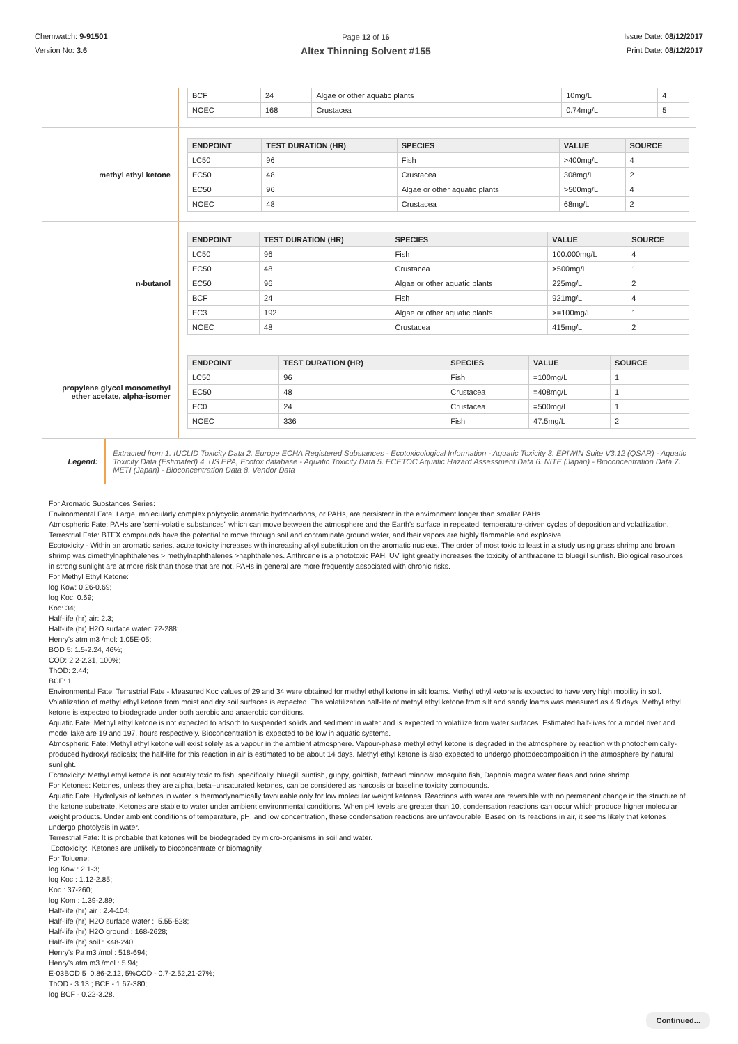Chemwatch: 9-91501
Version No: 3.6
Page 12 of 16
Altex Thinning Solvent #155
Issue Date: 08/12/2017
Print Date: 08/12/2017
| BCF | 24 | Algae or other aquatic plants | 10mg/L | 4 |
| NOEC | 168 | Crustacea | 0.74mg/L | 5 |
methyl ethyl ketone
| ENDPOINT | TEST DURATION (HR) | SPECIES | VALUE | SOURCE |
| --- | --- | --- | --- | --- |
| LC50 | 96 | Fish | >400mg/L | 4 |
| EC50 | 48 | Crustacea | 308mg/L | 2 |
| EC50 | 96 | Algae or other aquatic plants | >500mg/L | 4 |
| NOEC | 48 | Crustacea | 68mg/L | 2 |
n-butanol
| ENDPOINT | TEST DURATION (HR) | SPECIES | VALUE | SOURCE |
| --- | --- | --- | --- | --- |
| LC50 | 96 | Fish | 100.000mg/L | 4 |
| EC50 | 48 | Crustacea | >500mg/L | 1 |
| EC50 | 96 | Algae or other aquatic plants | 225mg/L | 2 |
| BCF | 24 | Fish | 921mg/L | 4 |
| EC3 | 192 | Algae or other aquatic plants | >=100mg/L | 1 |
| NOEC | 48 | Crustacea | 415mg/L | 2 |
propylene glycol monomethyl ether acetate, alpha-isomer
| ENDPOINT | TEST DURATION (HR) | SPECIES | VALUE | SOURCE |
| --- | --- | --- | --- | --- |
| LC50 | 96 | Fish | =100mg/L | 1 |
| EC50 | 48 | Crustacea | =408mg/L | 1 |
| EC0 | 24 | Crustacea | =500mg/L | 1 |
| NOEC | 336 | Fish | 47.5mg/L | 2 |
Legend:
Extracted from 1. IUCLID Toxicity Data 2. Europe ECHA Registered Substances - Ecotoxicological Information - Aquatic Toxicity 3. EPIWIN Suite V3.12 (QSAR) - Aquatic Toxicity Data (Estimated) 4. US EPA, Ecotox database - Aquatic Toxicity Data 5. ECETOC Aquatic Hazard Assessment Data 6. NITE (Japan) - Bioconcentration Data 7. METI (Japan) - Bioconcentration Data 8. Vendor Data
For Aromatic Substances Series:
Environmental Fate: Large, molecularly complex polycyclic aromatic hydrocarbons, or PAHs, are persistent in the environment longer than smaller PAHs.
Atmospheric Fate: PAHs are 'semi-volatile substances" which can move between the atmosphere and the Earth's surface in repeated, temperature-driven cycles of deposition and volatilization.
Terrestrial Fate: BTEX compounds have the potential to move through soil and contaminate ground water, and their vapors are highly flammable and explosive.
Ecotoxicity - Within an aromatic series, acute toxicity increases with increasing alkyl substitution on the aromatic nucleus. The order of most toxic to least in a study using grass shrimp and brown shrimp was dimethylnaphthalenes > methylnaphthalenes >naphthalenes. Anthrcene is a phototoxic PAH. UV light greatly increases the toxicity of anthracene to bluegill sunfish. Biological resources in strong sunlight are at more risk than those that are not. PAHs in general are more frequently associated with chronic risks.
For Methyl Ethyl Ketone:
log Kow: 0.26-0.69;
log Koc: 0.69;
Koc: 34;
Half-life (hr) air: 2.3;
Half-life (hr) H2O surface water: 72-288;
Henry's atm m3 /mol: 1.05E-05;
BOD 5: 1.5-2.24, 46%;
COD: 2.2-2.31, 100%;
ThOD: 2.44;
BCF: 1.
Environmental Fate: Terrestrial Fate - Measured Koc values of 29 and 34 were obtained for methyl ethyl ketone in silt loams. Methyl ethyl ketone is expected to have very high mobility in soil. Volatilization of methyl ethyl ketone from moist and dry soil surfaces is expected. The volatilization half-life of methyl ethyl ketone from silt and sandy loams was measured as 4.9 days. Methyl ethyl ketone is expected to biodegrade under both aerobic and anaerobic conditions.
Aquatic Fate: Methyl ethyl ketone is not expected to adsorb to suspended solids and sediment in water and is expected to volatilize from water surfaces. Estimated half-lives for a model river and model lake are 19 and 197, hours respectively. Bioconcentration is expected to be low in aquatic systems.
Atmospheric Fate: Methyl ethyl ketone will exist solely as a vapour in the ambient atmosphere. Vapour-phase methyl ethyl ketone is degraded in the atmosphere by reaction with photochemically-produced hydroxyl radicals; the half-life for this reaction in air is estimated to be about 14 days. Methyl ethyl ketone is also expected to undergo photodecomposition in the atmosphere by natural sunlight.
Ecotoxicity: Methyl ethyl ketone is not acutely toxic to fish, specifically, bluegill sunfish, guppy, goldfish, fathead minnow, mosquito fish, Daphnia magna water fleas and brine shrimp.
For Ketones: Ketones, unless they are alpha, beta--unsaturated ketones, can be considered as narcosis or baseline toxicity compounds.
Aquatic Fate: Hydrolysis of ketones in water is thermodynamically favourable only for low molecular weight ketones. Reactions with water are reversible with no permanent change in the structure of the ketone substrate. Ketones are stable to water under ambient environmental conditions. When pH levels are greater than 10, condensation reactions can occur which produce higher molecular weight products. Under ambient conditions of temperature, pH, and low concentration, these condensation reactions are unfavourable. Based on its reactions in air, it seems likely that ketones undergo photolysis in water.
Terrestrial Fate: It is probable that ketones will be biodegraded by micro-organisms in soil and water.
Ecotoxicity: Ketones are unlikely to bioconcentrate or biomagnify.
For Toluene:
log Kow : 2.1-3;
log Koc : 1.12-2.85;
Koc : 37-260;
log Kom : 1.39-2.89;
Half-life (hr) air : 2.4-104;
Half-life (hr) H2O surface water : 5.55-528;
Half-life (hr) H2O ground : 168-2628;
Half-life (hr) soil : <48-240;
Henry's Pa m3 /mol : 518-694;
Henry's atm m3 /mol : 5.94;
E-03BOD 5 0.86-2.12, 5%COD - 0.7-2.52,21-27%;
ThOD - 3.13 ; BCF - 1.67-380;
log BCF - 0.22-3.28.
Continued...